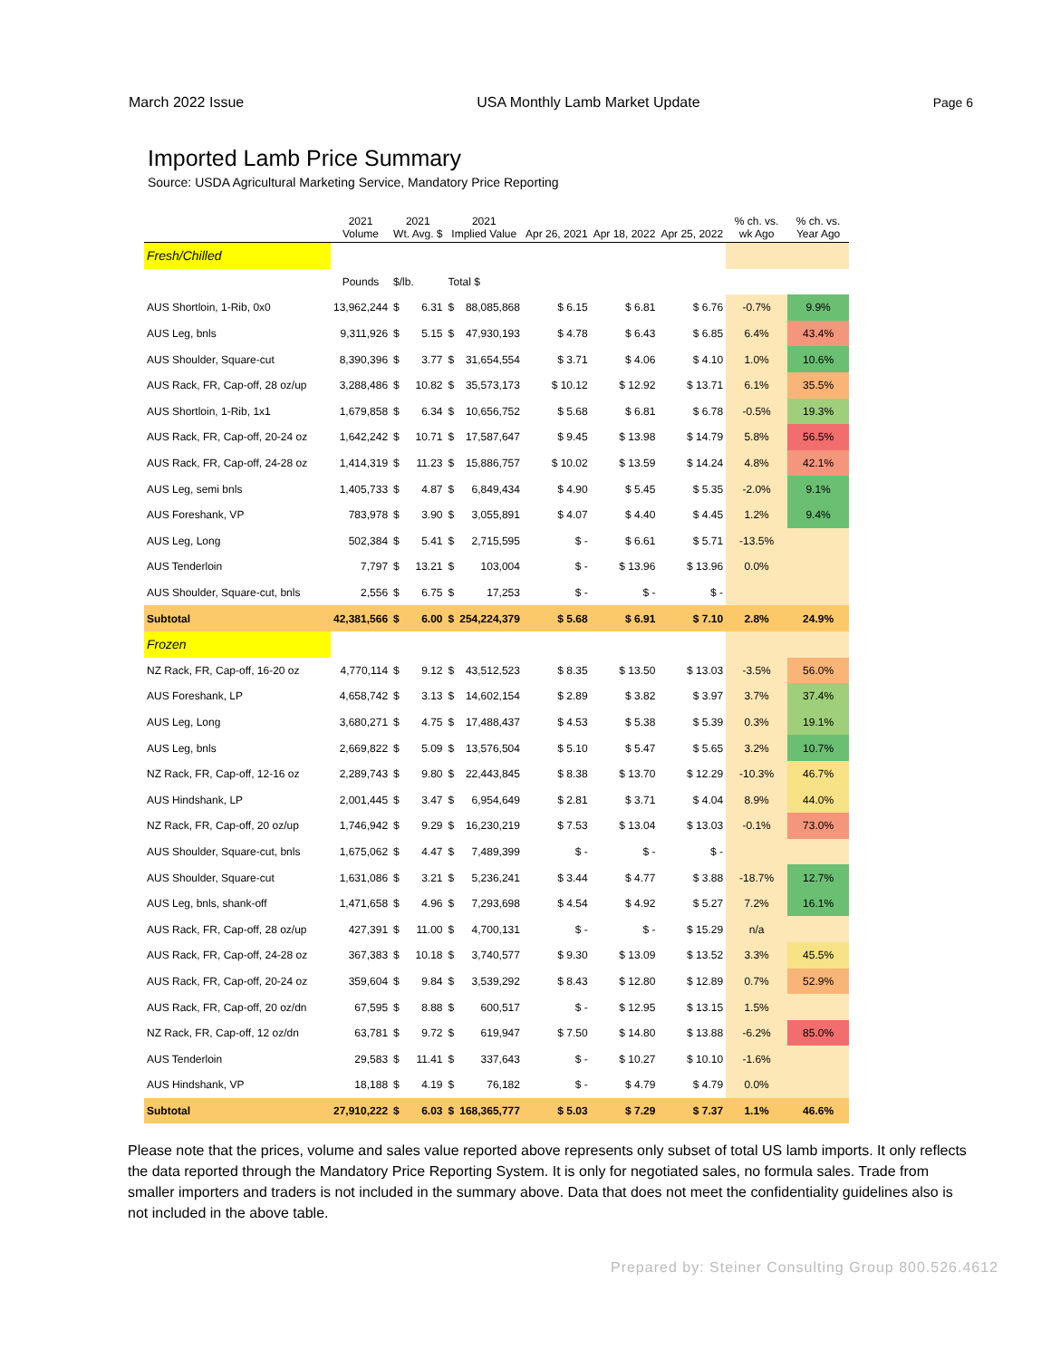March 2022 Issue USA Monthly Lamb Market Update Page 6
Imported Lamb Price Summary
Source: USDA Agricultural Marketing Service, Mandatory Price Reporting
| | 2021 Volume | 2021 Wt. Avg. $ | | 2021 Implied Value | | Apr 26, 2021 | Apr 18, 2022 | Apr 25, 2022 | % ch. vs. wk Ago | % ch. vs. Year Ago |
| --- | --- | --- | --- | --- | --- | --- | --- | --- | --- | --- |
| Fresh/Chilled | | | | | | | | | | |
| | Pounds | $/lb. | | Total $ | | | | | | |
| AUS Shortloin, 1-Rib, 0x0 | 13,962,244 | $ | 6.31 | $ | 88,085,868 | $ 6.15 | $ 6.81 | $ 6.76 | -0.7% | 9.9% |
| AUS Leg, bnls | 9,311,926 | $ | 5.15 | $ | 47,930,193 | $ 4.78 | $ 6.43 | $ 6.85 | 6.4% | 43.4% |
| AUS Shoulder, Square-cut | 8,390,396 | $ | 3.77 | $ | 31,654,554 | $ 3.71 | $ 4.06 | $ 4.10 | 1.0% | 10.6% |
| AUS Rack, FR, Cap-off, 28 oz/up | 3,288,486 | $ | 10.82 | $ | 35,573,173 | $ 10.12 | $ 12.92 | $ 13.71 | 6.1% | 35.5% |
| AUS Shortloin, 1-Rib, 1x1 | 1,679,858 | $ | 6.34 | $ | 10,656,752 | $ 5.68 | $ 6.81 | $ 6.78 | -0.5% | 19.3% |
| AUS Rack, FR, Cap-off, 20-24 oz | 1,642,242 | $ | 10.71 | $ | 17,587,647 | $ 9.45 | $ 13.98 | $ 14.79 | 5.8% | 56.5% |
| AUS Rack, FR, Cap-off, 24-28 oz | 1,414,319 | $ | 11.23 | $ | 15,886,757 | $ 10.02 | $ 13.59 | $ 14.24 | 4.8% | 42.1% |
| AUS Leg, semi bnls | 1,405,733 | $ | 4.87 | $ | 6,849,434 | $ 4.90 | $ 5.45 | $ 5.35 | -2.0% | 9.1% |
| AUS Foreshank, VP | 783,978 | $ | 3.90 | $ | 3,055,891 | $ 4.07 | $ 4.40 | $ 4.45 | 1.2% | 9.4% |
| AUS Leg, Long | 502,384 | $ | 5.41 | $ | 2,715,595 | $ - | $ 6.61 | $ 5.71 | -13.5% | |
| AUS Tenderloin | 7,797 | $ | 13.21 | $ | 103,004 | $ - | $ 13.96 | $ 13.96 | 0.0% | |
| AUS Shoulder, Square-cut, bnls | 2,556 | $ | 6.75 | $ | 17,253 | $ - | $ - | $ - | | |
| Subtotal | 42,381,566 | $ | 6.00 | $ | 254,224,379 | $ 5.68 | $ 6.91 | $ 7.10 | 2.8% | 24.9% |
| Frozen | | | | | | | | | | |
| NZ Rack, FR, Cap-off, 16-20 oz | 4,770,114 | $ | 9.12 | $ | 43,512,523 | $ 8.35 | $ 13.50 | $ 13.03 | -3.5% | 56.0% |
| AUS Foreshank, LP | 4,658,742 | $ | 3.13 | $ | 14,602,154 | $ 2.89 | $ 3.82 | $ 3.97 | 3.7% | 37.4% |
| AUS Leg, Long | 3,680,271 | $ | 4.75 | $ | 17,488,437 | $ 4.53 | $ 5.38 | $ 5.39 | 0.3% | 19.1% |
| AUS Leg, bnls | 2,669,822 | $ | 5.09 | $ | 13,576,504 | $ 5.10 | $ 5.47 | $ 5.65 | 3.2% | 10.7% |
| NZ Rack, FR, Cap-off, 12-16 oz | 2,289,743 | $ | 9.80 | $ | 22,443,845 | $ 8.38 | $ 13.70 | $ 12.29 | -10.3% | 46.7% |
| AUS Hindshank, LP | 2,001,445 | $ | 3.47 | $ | 6,954,649 | $ 2.81 | $ 3.71 | $ 4.04 | 8.9% | 44.0% |
| NZ Rack, FR, Cap-off, 20 oz/up | 1,746,942 | $ | 9.29 | $ | 16,230,219 | $ 7.53 | $ 13.04 | $ 13.03 | -0.1% | 73.0% |
| AUS Shoulder, Square-cut, bnls | 1,675,062 | $ | 4.47 | $ | 7,489,399 | $ - | $ - | $ - | | |
| AUS Shoulder, Square-cut | 1,631,086 | $ | 3.21 | $ | 5,236,241 | $ 3.44 | $ 4.77 | $ 3.88 | -18.7% | 12.7% |
| AUS Leg, bnls, shank-off | 1,471,658 | $ | 4.96 | $ | 7,293,698 | $ 4.54 | $ 4.92 | $ 5.27 | 7.2% | 16.1% |
| AUS Rack, FR, Cap-off, 28 oz/up | 427,391 | $ | 11.00 | $ | 4,700,131 | $ - | $ - | $ 15.29 | n/a | |
| AUS Rack, FR, Cap-off, 24-28 oz | 367,383 | $ | 10.18 | $ | 3,740,577 | $ 9.30 | $ 13.09 | $ 13.52 | 3.3% | 45.5% |
| AUS Rack, FR, Cap-off, 20-24 oz | 359,604 | $ | 9.84 | $ | 3,539,292 | $ 8.43 | $ 12.80 | $ 12.89 | 0.7% | 52.9% |
| AUS Rack, FR, Cap-off, 20 oz/dn | 67,595 | $ | 8.88 | $ | 600,517 | $ - | $ 12.95 | $ 13.15 | 1.5% | |
| NZ Rack, FR, Cap-off, 12 oz/dn | 63,781 | $ | 9.72 | $ | 619,947 | $ 7.50 | $ 14.80 | $ 13.88 | -6.2% | 85.0% |
| AUS Tenderloin | 29,583 | $ | 11.41 | $ | 337,643 | $ - | $ 10.27 | $ 10.10 | -1.6% | |
| AUS Hindshank, VP | 18,188 | $ | 4.19 | $ | 76,182 | $ - | $ 4.79 | $ 4.79 | 0.0% | |
| Subtotal | 27,910,222 | $ | 6.03 | $ | 168,365,777 | $ 5.03 | $ 7.29 | $ 7.37 | 1.1% | 46.6% |
Please note that the prices, volume and sales value reported above represents only subset of total US lamb imports. It only reflects the data reported through the Mandatory Price Reporting System. It is only for negotiated sales, no formula sales. Trade from smaller importers and traders is not included in the summary above. Data that does not meet the confidentiality guidelines also is not included in the above table.
Prepared by: Steiner Consulting Group 800.526.4612